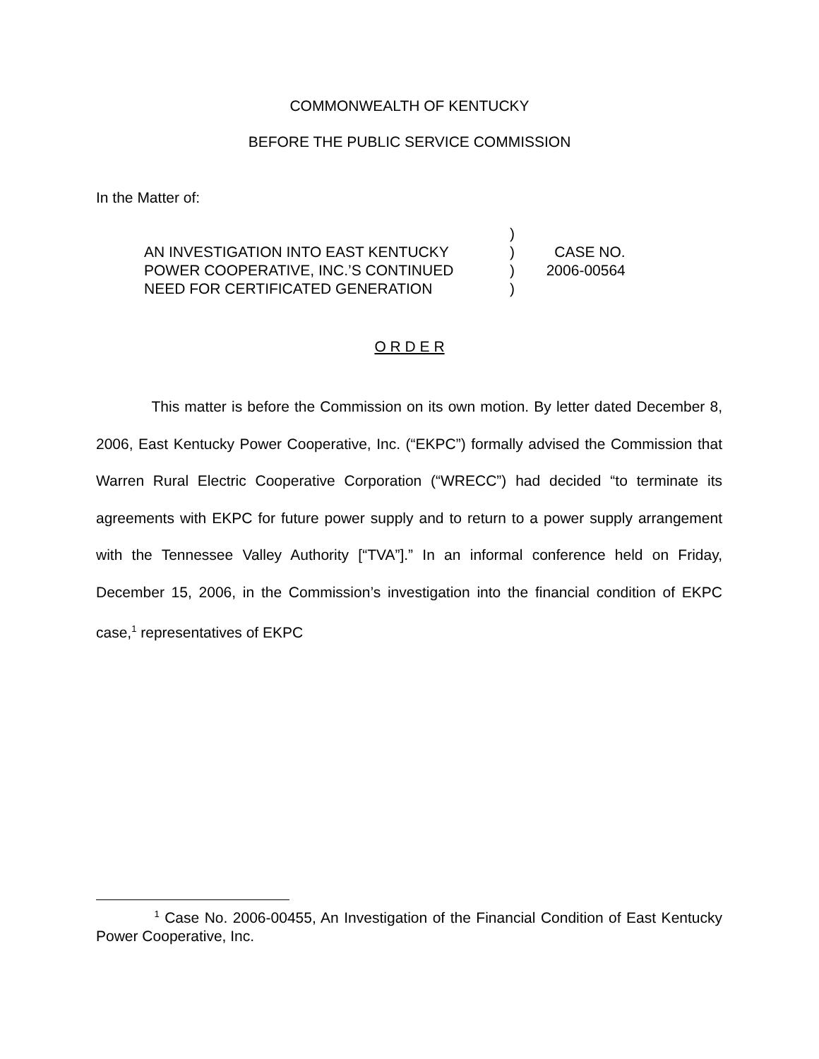COMMONWEALTH OF KENTUCKY
BEFORE THE PUBLIC SERVICE COMMISSION
In the Matter of:
| | ) | |
| AN INVESTIGATION INTO EAST KENTUCKY | ) | CASE NO. |
| POWER COOPERATIVE, INC.’S CONTINUED | ) | 2006-00564 |
| NEED FOR CERTIFICATED GENERATION | ) | |
O R D E R
This matter is before the Commission on its own motion. By letter dated December 8, 2006, East Kentucky Power Cooperative, Inc. (“EKPC”) formally advised the Commission that Warren Rural Electric Cooperative Corporation (“WRECC”) had decided “to terminate its agreements with EKPC for future power supply and to return to a power supply arrangement with the Tennessee Valley Authority [“TVA”].” In an informal conference held on Friday, December 15, 2006, in the Commission’s investigation into the financial condition of EKPC case,<sup>1</sup> representatives of EKPC
<sup>1</sup> Case No. 2006-00455, An Investigation of the Financial Condition of East Kentucky Power Cooperative, Inc.